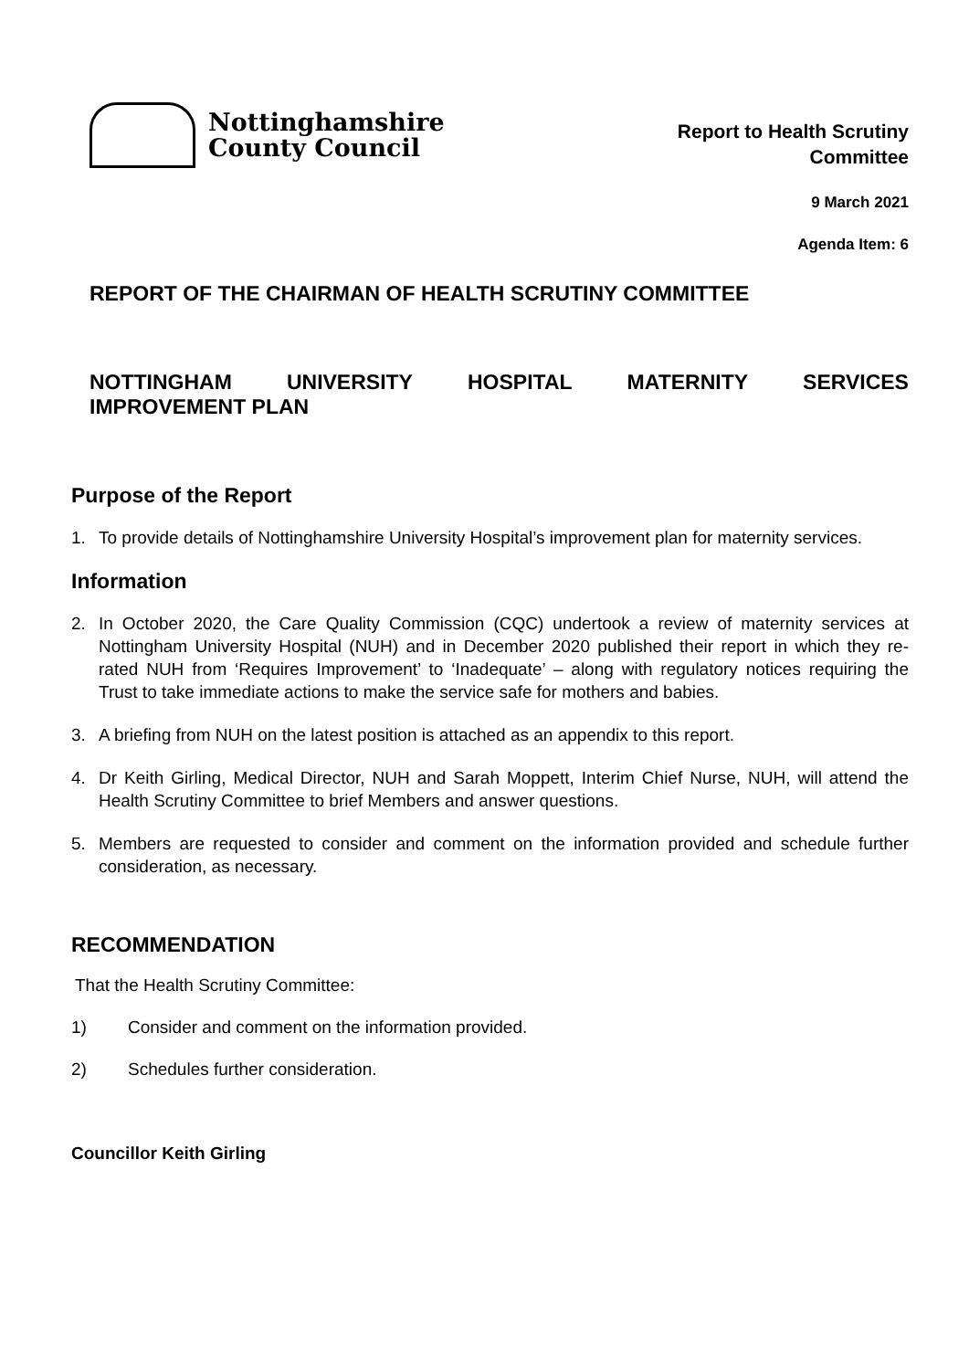Nottinghamshire
County Council
Report to Health Scrutiny
Committee
9 March 2021
Agenda Item: 6
REPORT OF THE CHAIRMAN OF HEALTH SCRUTINY COMMITTEE
NOTTINGHAM UNIVERSITY HOSPITAL MATERNITY SERVICES
IMPROVEMENT PLAN
Purpose of the Report
1. To provide details of Nottinghamshire University Hospital’s improvement plan for maternity services.
Information
2. In October 2020, the Care Quality Commission (CQC) undertook a review of maternity services at Nottingham University Hospital (NUH) and in December 2020 published their report in which they re-rated NUH from ‘Requires Improvement’ to ‘Inadequate’ – along with regulatory notices requiring the Trust to take immediate actions to make the service safe for mothers and babies.
3. A briefing from NUH on the latest position is attached as an appendix to this report.
4. Dr Keith Girling, Medical Director, NUH and Sarah Moppett, Interim Chief Nurse, NUH, will attend the Health Scrutiny Committee to brief Members and answer questions.
5. Members are requested to consider and comment on the information provided and schedule further consideration, as necessary.
RECOMMENDATION
That the Health Scrutiny Committee:
1) Consider and comment on the information provided.
2) Schedules further consideration.
Councillor Keith Girling